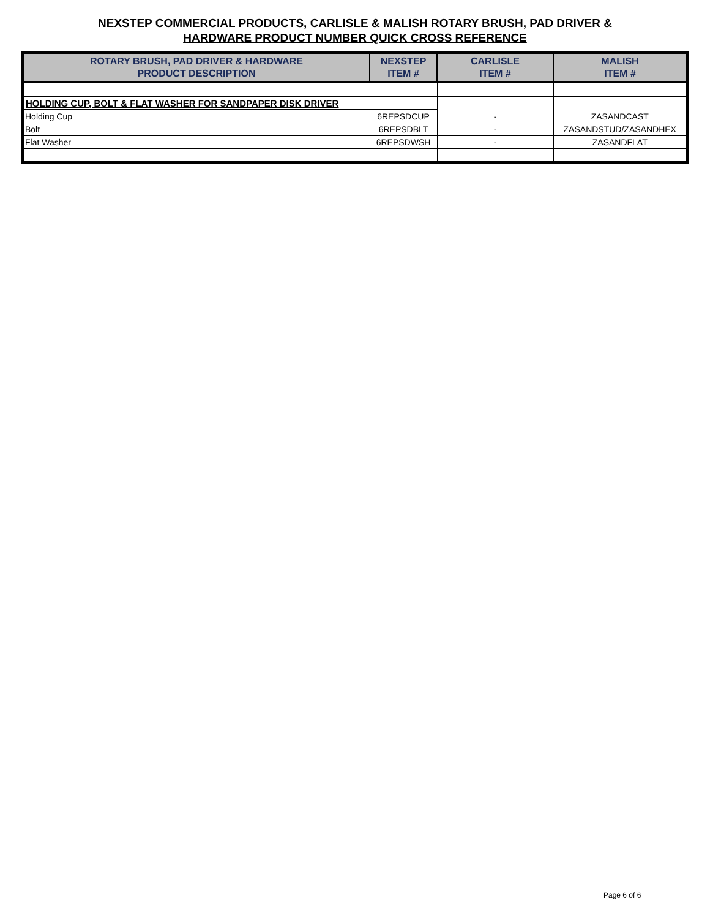NEXSTEP COMMERCIAL PRODUCTS, CARLISLE & MALISH ROTARY BRUSH, PAD DRIVER &
HARDWARE PRODUCT NUMBER QUICK CROSS REFERENCE
| ROTARY BRUSH, PAD DRIVER & HARDWARE PRODUCT DESCRIPTION | NEXSTEP ITEM # | CARLISLE ITEM # | MALISH ITEM # |
| --- | --- | --- | --- |
| HOLDING CUP, BOLT & FLAT WASHER FOR SANDPAPER DISK DRIVER | | | |
| Holding Cup | 6REPSDCUP | - | ZASANDCAST |
| Bolt | 6REPSDBLT | - | ZASANDSTUD/ZASANDHEX |
| Flat Washer | 6REPSDWSH | - | ZASANDFLAT |
Page 6 of 6